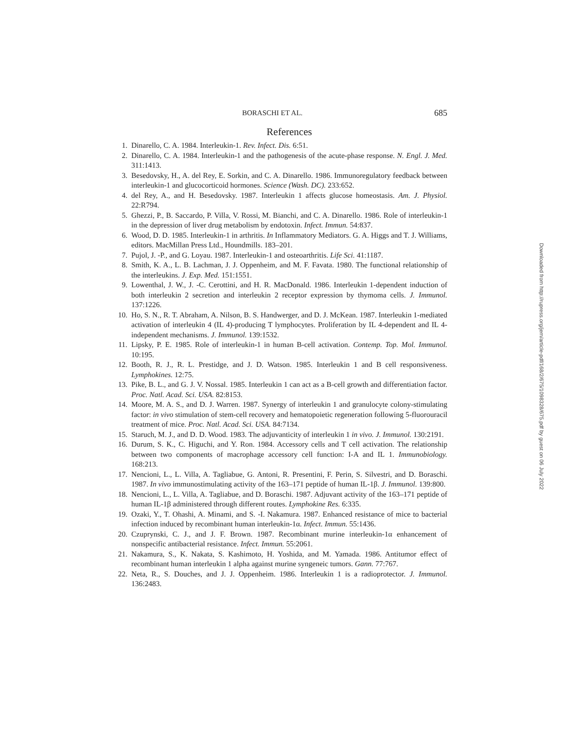BORASCHI ET AL. 685
References
1. Dinarello, C. A. 1984. Interleukin-1. Rev. Infect. Dis. 6:51.
2. Dinarello, C. A. 1984. Interleukin-1 and the pathogenesis of the acute-phase response. N. Engl. J. Med. 311:1413.
3. Besedovsky, H., A. del Rey, E. Sorkin, and C. A. Dinarello. 1986. Immunoregulatory feedback between interleukin-1 and glucocorticoid hormones. Science (Wash. DC). 233:652.
4. del Rey, A., and H. Besedovsky. 1987. Interleukin 1 affects glucose homeostasis. Am. J. Physiol. 22:R794.
5. Ghezzi, P., B. Saccardo, P. Villa, V. Rossi, M. Bianchi, and C. A. Dinarello. 1986. Role of interleukin-1 in the depression of liver drug metabolism by endotoxin. Infect. Immun. 54:837.
6. Wood, D. D. 1985. Interleukin-1 in arthritis. In Inflammatory Mediators. G. A. Higgs and T. J. Williams, editors. MacMillan Press Ltd., Houndmills. 183–201.
7. Pujol, J. -P., and G. Loyau. 1987. Interleukin-1 and osteoarthritis. Life Sci. 41:1187.
8. Smith, K. A., L. B. Lachman, J. J. Oppenheim, and M. F. Favata. 1980. The functional relationship of the interleukins. J. Exp. Med. 151:1551.
9. Lowenthal, J. W., J. -C. Cerottini, and H. R. MacDonald. 1986. Interleukin 1-dependent induction of both interleukin 2 secretion and interleukin 2 receptor expression by thymoma cells. J. Immunol. 137:1226.
10. Ho, S. N., R. T. Abraham, A. Nilson, B. S. Handwerger, and D. J. McKean. 1987. Interleukin 1-mediated activation of interleukin 4 (IL 4)-producing T lymphocytes. Proliferation by IL 4-dependent and IL 4-independent mechanisms. J. Immunol. 139:1532.
11. Lipsky, P. E. 1985. Role of interleukin-1 in human B-cell activation. Contemp. Top. Mol. Immunol. 10:195.
12. Booth, R. J., R. L. Prestidge, and J. D. Watson. 1985. Interleukin 1 and B cell responsiveness. Lymphokines. 12:75.
13. Pike, B. L., and G. J. V. Nossal. 1985. Interleukin 1 can act as a B-cell growth and differentiation factor. Proc. Natl. Acad. Sci. USA. 82:8153.
14. Moore, M. A. S., and D. J. Warren. 1987. Synergy of interleukin 1 and granulocyte colony-stimulating factor: in vivo stimulation of stem-cell recovery and hematopoietic regeneration following 5-fluorouracil treatment of mice. Proc. Natl. Acad. Sci. USA. 84:7134.
15. Staruch, M. J., and D. D. Wood. 1983. The adjuvanticity of interleukin 1 in vivo. J. Immunol. 130:2191.
16. Durum, S. K., C. Higuchi, and Y. Ron. 1984. Accessory cells and T cell activation. The relationship between two components of macrophage accessory cell function: I-A and IL 1. Immunobiology. 168:213.
17. Nencioni, L., L. Villa, A. Tagliabue, G. Antoni, R. Presentini, F. Perin, S. Silvestri, and D. Boraschi. 1987. In vivo immunostimulating activity of the 163–171 peptide of human IL-1β. J. Immunol. 139:800.
18. Nencioni, L., L. Villa, A. Tagliabue, and D. Boraschi. 1987. Adjuvant activity of the 163–171 peptide of human IL-1β administered through different routes. Lymphokine Res. 6:335.
19. Ozaki, Y., T. Ohashi, A. Minami, and S. -I. Nakamura. 1987. Enhanced resistance of mice to bacterial infection induced by recombinant human interleukin-1α. Infect. Immun. 55:1436.
20. Czuprynski, C. J., and J. F. Brown. 1987. Recombinant murine interleukin-1α enhancement of nonspecific antibacterial resistance. Infect. Immun. 55:2061.
21. Nakamura, S., K. Nakata, S. Kashimoto, H. Yoshida, and M. Yamada. 1986. Antitumor effect of recombinant human interleukin 1 alpha against murine syngeneic tumors. Gann. 77:767.
22. Neta, R., S. Douches, and J. J. Oppenheim. 1986. Interleukin 1 is a radioprotector. J. Immunol. 136:2483.
Downloaded from http://rupress.org/jem/article-pdf/168/2/675/1098328/675.pdf by guest on 06 July 2022